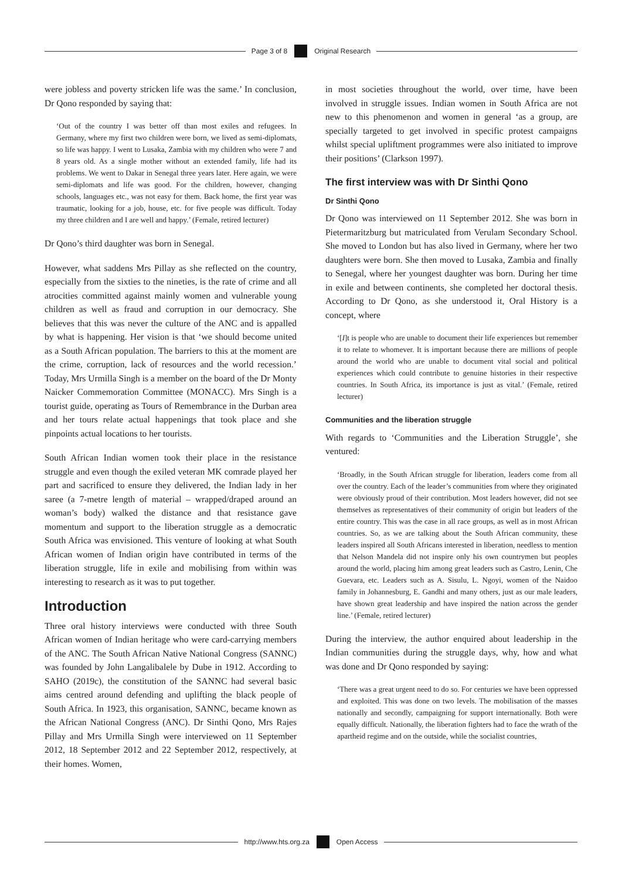Page 3 of 8 Original Research
were jobless and poverty stricken life was the same.’ In conclusion, Dr Qono responded by saying that:
‘Out of the country I was better off than most exiles and refugees. In Germany, where my first two children were born, we lived as semi-diplomats, so life was happy. I went to Lusaka, Zambia with my children who were 7 and 8 years old. As a single mother without an extended family, life had its problems. We went to Dakar in Senegal three years later. Here again, we were semi-diplomats and life was good. For the children, however, changing schools, languages etc., was not easy for them. Back home, the first year was traumatic, looking for a job, house, etc. for five people was difficult. Today my three children and I are well and happy.’ (Female, retired lecturer)
Dr Qono’s third daughter was born in Senegal.
However, what saddens Mrs Pillay as she reflected on the country, especially from the sixties to the nineties, is the rate of crime and all atrocities committed against mainly women and vulnerable young children as well as fraud and corruption in our democracy. She believes that this was never the culture of the ANC and is appalled by what is happening. Her vision is that ‘we should become united as a South African population. The barriers to this at the moment are the crime, corruption, lack of resources and the world recession.’ Today, Mrs Urmilla Singh is a member on the board of the Dr Monty Naicker Commemoration Committee (MONACC). Mrs Singh is a tourist guide, operating as Tours of Remembrance in the Durban area and her tours relate actual happenings that took place and she pinpoints actual locations to her tourists.
South African Indian women took their place in the resistance struggle and even though the exiled veteran MK comrade played her part and sacrificed to ensure they delivered, the Indian lady in her saree (a 7-metre length of material – wrapped/draped around an woman’s body) walked the distance and that resistance gave momentum and support to the liberation struggle as a democratic South Africa was envisioned. This venture of looking at what South African women of Indian origin have contributed in terms of the liberation struggle, life in exile and mobilising from within was interesting to research as it was to put together.
Introduction
Three oral history interviews were conducted with three South African women of Indian heritage who were card-carrying members of the ANC. The South African Native National Congress (SANNC) was founded by John Langalibalele by Dube in 1912. According to SAHO (2019c), the constitution of the SANNC had several basic aims centred around defending and uplifting the black people of South Africa. In 1923, this organisation, SANNC, became known as the African National Congress (ANC). Dr Sinthi Qono, Mrs Rajes Pillay and Mrs Urmilla Singh were interviewed on 11 September 2012, 18 September 2012 and 22 September 2012, respectively, at their homes. Women,
in most societies throughout the world, over time, have been involved in struggle issues. Indian women in South Africa are not new to this phenomenon and women in general ‘as a group, are specially targeted to get involved in specific protest campaigns whilst special upliftment programmes were also initiated to improve their positions’ (Clarkson 1997).
The first interview was with Dr Sinthi Qono
Dr Sinthi Qono
Dr Qono was interviewed on 11 September 2012. She was born in Pietermaritzburg but matriculated from Verulam Secondary School. She moved to London but has also lived in Germany, where her two daughters were born. She then moved to Lusaka, Zambia and finally to Senegal, where her youngest daughter was born. During her time in exile and between continents, she completed her doctoral thesis. According to Dr Qono, as she understood it, Oral History is a concept, where
‘[I]t is people who are unable to document their life experiences but remember it to relate to whomever. It is important because there are millions of people around the world who are unable to document vital social and political experiences which could contribute to genuine histories in their respective countries. In South Africa, its importance is just as vital.’ (Female, retired lecturer)
Communities and the liberation struggle
With regards to ‘Communities and the Liberation Struggle’, she ventured:
‘Broadly, in the South African struggle for liberation, leaders come from all over the country. Each of the leader’s communities from where they originated were obviously proud of their contribution. Most leaders however, did not see themselves as representatives of their community of origin but leaders of the entire country. This was the case in all race groups, as well as in most African countries. So, as we are talking about the South African community, these leaders inspired all South Africans interested in liberation, needless to mention that Nelson Mandela did not inspire only his own countrymen but peoples around the world, placing him among great leaders such as Castro, Lenin, Che Guevara, etc. Leaders such as A. Sisulu, L. Ngoyi, women of the Naidoo family in Johannesburg, E. Gandhi and many others, just as our male leaders, have shown great leadership and have inspired the nation across the gender line.’ (Female, retired lecturer)
During the interview, the author enquired about leadership in the Indian communities during the struggle days, why, how and what was done and Dr Qono responded by saying:
‘There was a great urgent need to do so. For centuries we have been oppressed and exploited. This was done on two levels. The mobilisation of the masses nationally and secondly, campaigning for support internationally. Both were equally difficult. Nationally, the liberation fighters had to face the wrath of the apartheid regime and on the outside, while the socialist countries,
http://www.hts.org.za Open Access